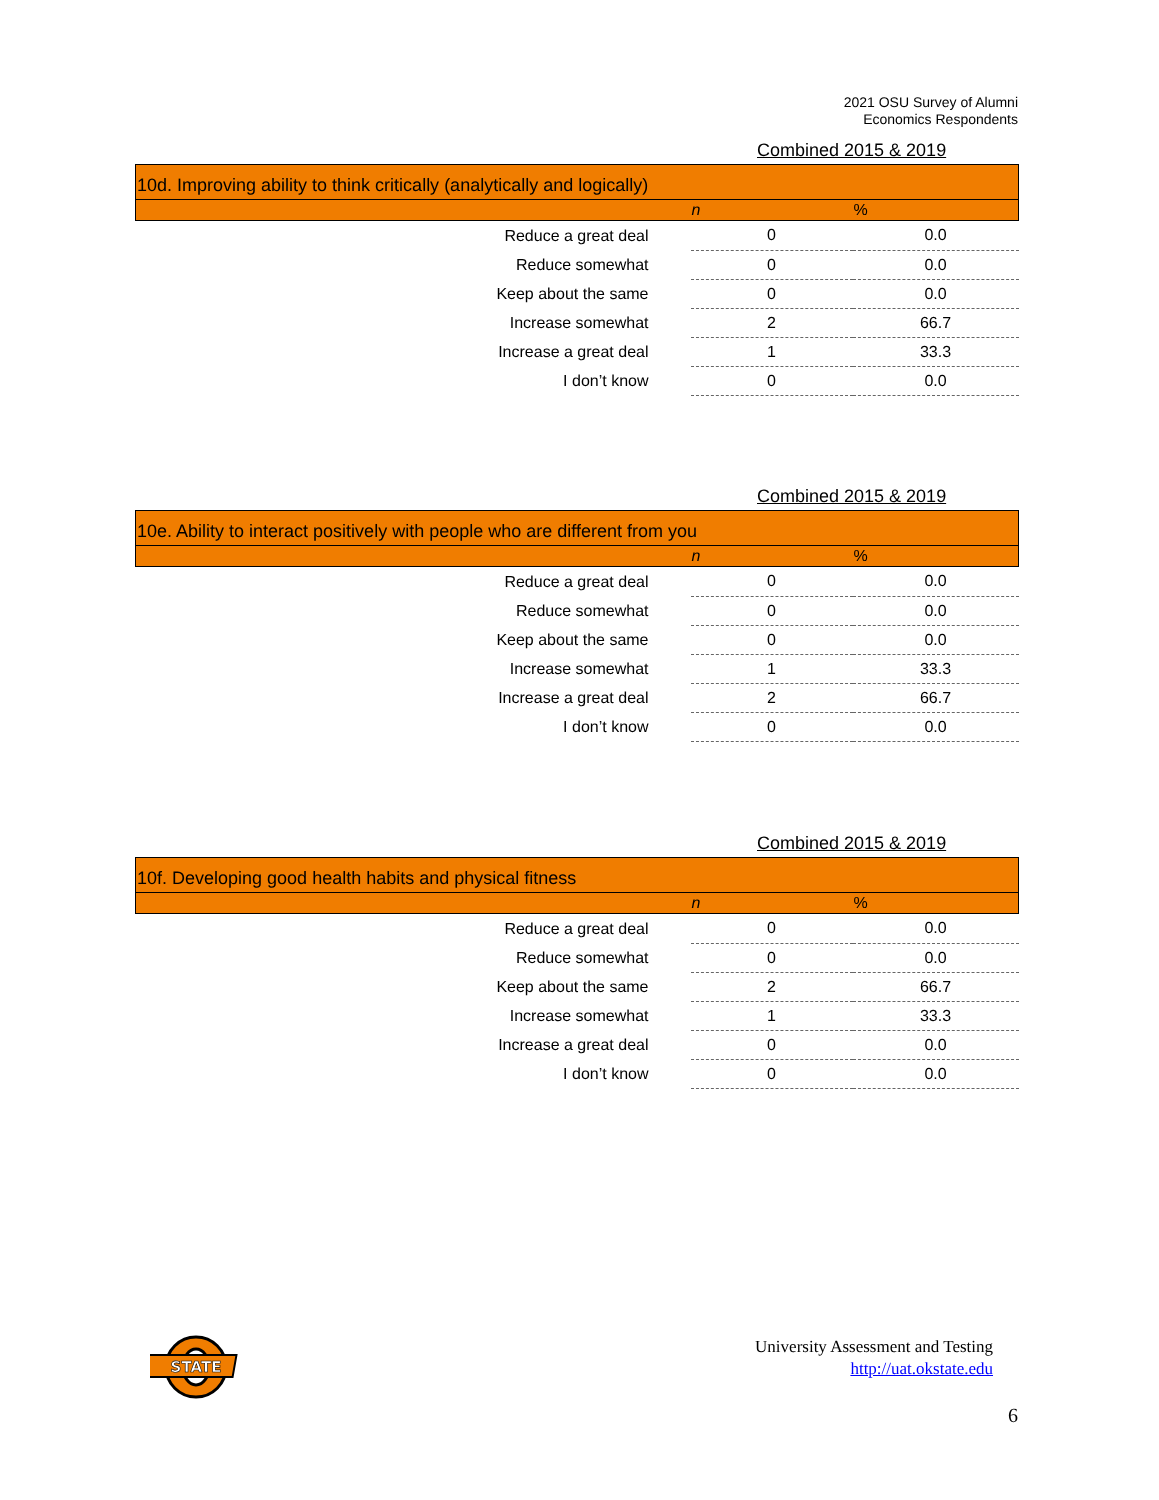2021 OSU Survey of Alumni
Economics Respondents
Combined 2015 & 2019
| 10d. Improving ability to think critically (analytically and logically) | | |
| | n | % |
| Reduce a great deal | 0 | 0.0 |
| Reduce somewhat | 0 | 0.0 |
| Keep about the same | 0 | 0.0 |
| Increase somewhat | 2 | 66.7 |
| Increase a great deal | 1 | 33.3 |
| I don’t know | 0 | 0.0 |
Combined 2015 & 2019
| 10e. Ability to interact positively with people who are different from you | | |
| | n | % |
| Reduce a great deal | 0 | 0.0 |
| Reduce somewhat | 0 | 0.0 |
| Keep about the same | 0 | 0.0 |
| Increase somewhat | 1 | 33.3 |
| Increase a great deal | 2 | 66.7 |
| I don’t know | 0 | 0.0 |
Combined 2015 & 2019
| 10f. Developing good health habits and physical fitness | | |
| | n | % |
| Reduce a great deal | 0 | 0.0 |
| Reduce somewhat | 0 | 0.0 |
| Keep about the same | 2 | 66.7 |
| Increase somewhat | 1 | 33.3 |
| Increase a great deal | 0 | 0.0 |
| I don’t know | 0 | 0.0 |
STATE
University Assessment and Testing
http://uat.okstate.edu
6